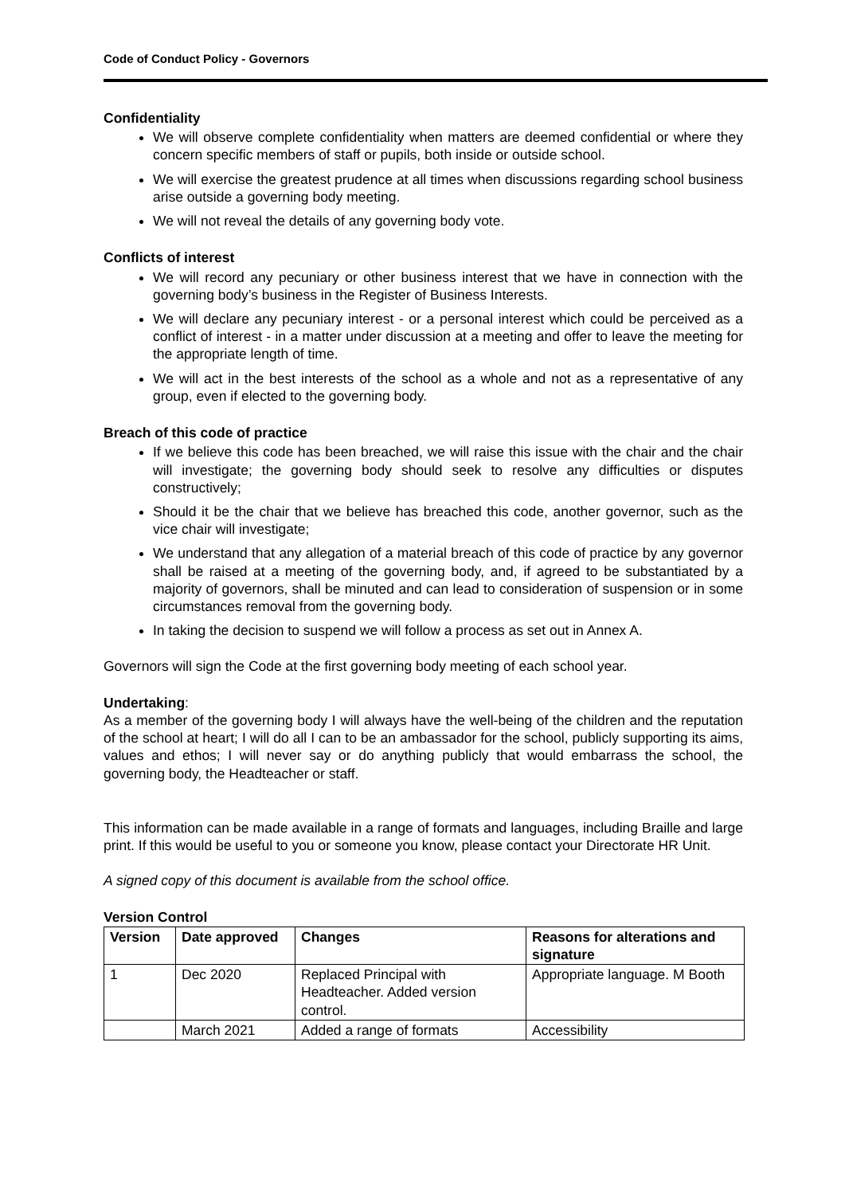Code of Conduct Policy - Governors
Confidentiality
We will observe complete confidentiality when matters are deemed confidential or where they concern specific members of staff or pupils, both inside or outside school.
We will exercise the greatest prudence at all times when discussions regarding school business arise outside a governing body meeting.
We will not reveal the details of any governing body vote.
Conflicts of interest
We will record any pecuniary or other business interest that we have in connection with the governing body’s business in the Register of Business Interests.
We will declare any pecuniary interest - or a personal interest which could be perceived as a conflict of interest - in a matter under discussion at a meeting and offer to leave the meeting for the appropriate length of time.
We will act in the best interests of the school as a whole and not as a representative of any group, even if elected to the governing body.
Breach of this code of practice
If we believe this code has been breached, we will raise this issue with the chair and the chair will investigate; the governing body should seek to resolve any difficulties or disputes constructively;
Should it be the chair that we believe has breached this code, another governor, such as the vice chair will investigate;
We understand that any allegation of a material breach of this code of practice by any governor shall be raised at a meeting of the governing body, and, if agreed to be substantiated by a majority of governors, shall be minuted and can lead to consideration of suspension or in some circumstances removal from the governing body.
In taking the decision to suspend we will follow a process as set out in Annex A.
Governors will sign the Code at the first governing body meeting of each school year.
Undertaking:
As a member of the governing body I will always have the well-being of the children and the reputation of the school at heart; I will do all I can to be an ambassador for the school, publicly supporting its aims, values and ethos; I will never say or do anything publicly that would embarrass the school, the governing body, the Headteacher or staff.
This information can be made available in a range of formats and languages, including Braille and large print. If this would be useful to you or someone you know, please contact your Directorate HR Unit.
A signed copy of this document is available from the school office.
Version Control
| Version | Date approved | Changes | Reasons for alterations and signature |
| --- | --- | --- | --- |
| 1 | Dec 2020 | Replaced Principal with Headteacher. Added version control. | Appropriate language. M Booth |
| | March 2021 | Added a range of formats | Accessibility |